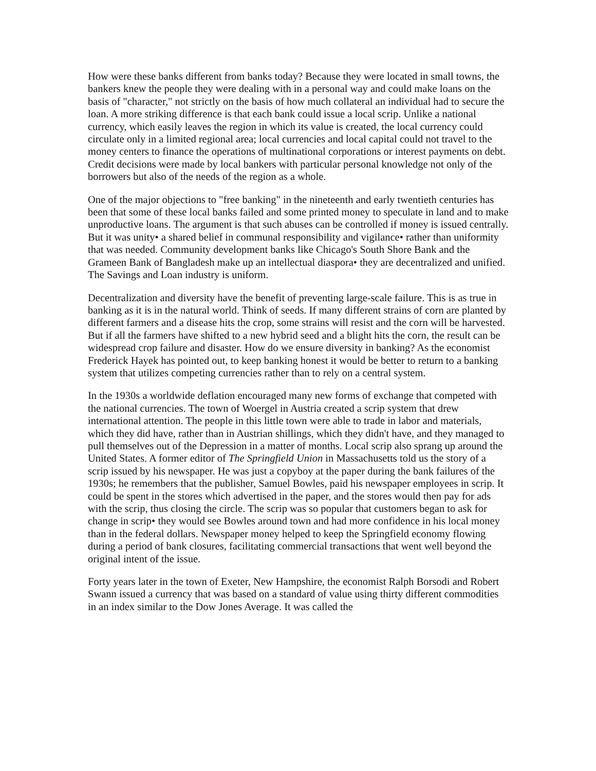How were these banks different from banks today? Because they were located in small towns, the bankers knew the people they were dealing with in a personal way and could make loans on the basis of "character," not strictly on the basis of how much collateral an individual had to secure the loan. A more striking difference is that each bank could issue a local scrip. Unlike a national currency, which easily leaves the region in which its value is created, the local currency could circulate only in a limited regional area; local currencies and local capital could not travel to the money centers to finance the operations of multinational corporations or interest payments on debt. Credit decisions were made by local bankers with particular personal knowledge not only of the borrowers but also of the needs of the region as a whole.
One of the major objections to "free banking" in the nineteenth and early twentieth centuries has been that some of these local banks failed and some printed money to speculate in land and to make unproductive loans. The argument is that such abuses can be controlled if money is issued centrally. But it was unity• a shared belief in communal responsibility and vigilance• rather than uniformity that was needed. Community development banks like Chicago's South Shore Bank and the Grameen Bank of Bangladesh make up an intellectual diaspora• they are decentralized and unified. The Savings and Loan industry is uniform.
Decentralization and diversity have the benefit of preventing large-scale failure. This is as true in banking as it is in the natural world. Think of seeds. If many different strains of corn are planted by different farmers and a disease hits the crop, some strains will resist and the corn will be harvested. But if all the farmers have shifted to a new hybrid seed and a blight hits the corn, the result can be widespread crop failure and disaster. How do we ensure diversity in banking? As the economist Frederick Hayek has pointed out, to keep banking honest it would be better to return to a banking system that utilizes competing currencies rather than to rely on a central system.
In the 1930s a worldwide deflation encouraged many new forms of exchange that competed with the national currencies. The town of Woergel in Austria created a scrip system that drew international attention. The people in this little town were able to trade in labor and materials, which they did have, rather than in Austrian shillings, which they didn't have, and they managed to pull themselves out of the Depression in a matter of months. Local scrip also sprang up around the United States. A former editor of The Springfield Union in Massachusetts told us the story of a scrip issued by his newspaper. He was just a copyboy at the paper during the bank failures of the 1930s; he remembers that the publisher, Samuel Bowles, paid his newspaper employees in scrip. It could be spent in the stores which advertised in the paper, and the stores would then pay for ads with the scrip, thus closing the circle. The scrip was so popular that customers began to ask for change in scrip• they would see Bowles around town and had more confidence in his local money than in the federal dollars. Newspaper money helped to keep the Springfield economy flowing during a period of bank closures, facilitating commercial transactions that went well beyond the original intent of the issue.
Forty years later in the town of Exeter, New Hampshire, the economist Ralph Borsodi and Robert Swann issued a currency that was based on a standard of value using thirty different commodities in an index similar to the Dow Jones Average. It was called the